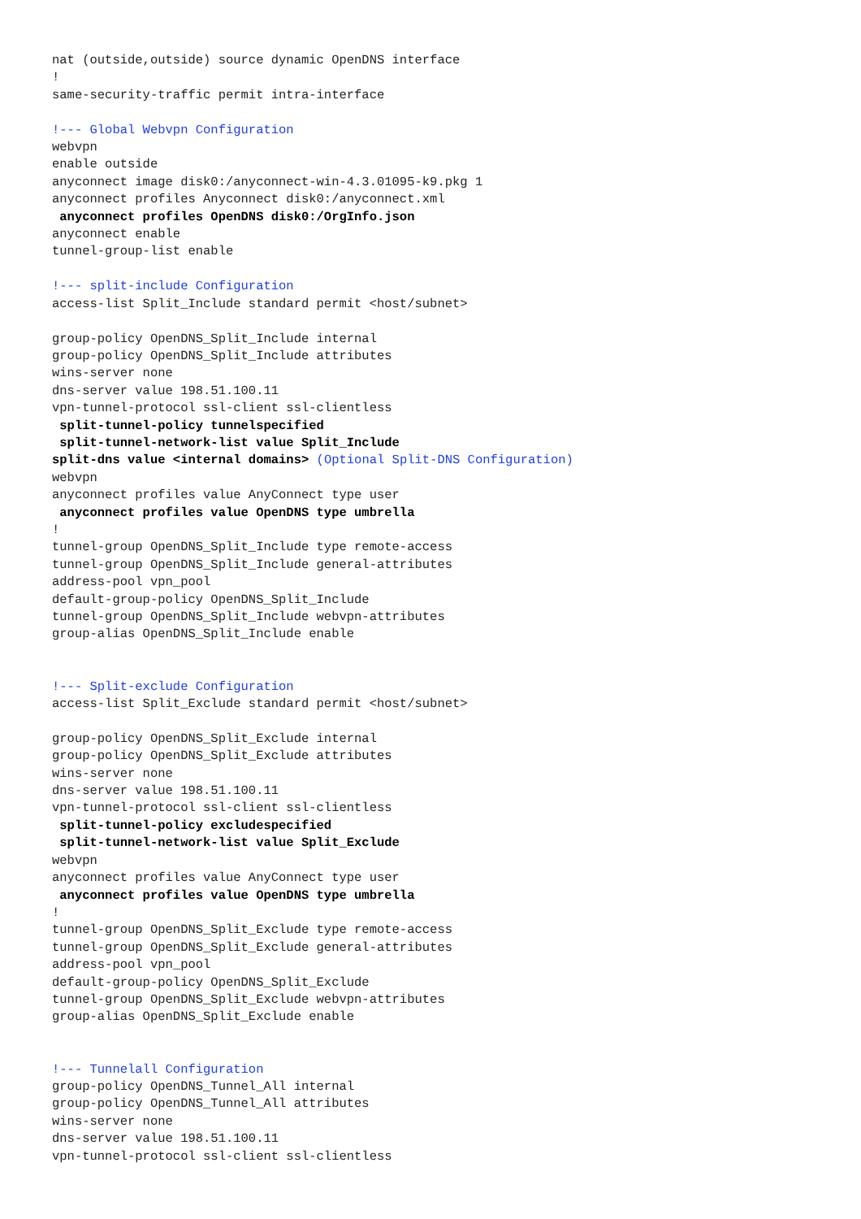nat (outside,outside) source dynamic OpenDNS interface
!
same-security-traffic permit intra-interface

!--- Global Webvpn Configuration
webvpn
enable outside
anyconnect image disk0:/anyconnect-win-4.3.01095-k9.pkg 1
anyconnect profiles Anyconnect disk0:/anyconnect.xml
 anyconnect profiles OpenDNS disk0:/OrgInfo.json
anyconnect enable
tunnel-group-list enable

!--- split-include Configuration
access-list Split_Include standard permit <host/subnet>

group-policy OpenDNS_Split_Include internal
group-policy OpenDNS_Split_Include attributes
wins-server none
dns-server value 198.51.100.11
vpn-tunnel-protocol ssl-client ssl-clientless
 split-tunnel-policy tunnelspecified
 split-tunnel-network-list value Split_Include
split-dns value <internal domains> (Optional Split-DNS Configuration)
webvpn
anyconnect profiles value AnyConnect type user
 anyconnect profiles value OpenDNS type umbrella
!
tunnel-group OpenDNS_Split_Include type remote-access
tunnel-group OpenDNS_Split_Include general-attributes
address-pool vpn_pool
default-group-policy OpenDNS_Split_Include
tunnel-group OpenDNS_Split_Include webvpn-attributes
group-alias OpenDNS_Split_Include enable


!--- Split-exclude Configuration
access-list Split_Exclude standard permit <host/subnet>

group-policy OpenDNS_Split_Exclude internal
group-policy OpenDNS_Split_Exclude attributes
wins-server none
dns-server value 198.51.100.11
vpn-tunnel-protocol ssl-client ssl-clientless
 split-tunnel-policy excludespecified
 split-tunnel-network-list value Split_Exclude
webvpn
anyconnect profiles value AnyConnect type user
 anyconnect profiles value OpenDNS type umbrella
!
tunnel-group OpenDNS_Split_Exclude type remote-access
tunnel-group OpenDNS_Split_Exclude general-attributes
address-pool vpn_pool
default-group-policy OpenDNS_Split_Exclude
tunnel-group OpenDNS_Split_Exclude webvpn-attributes
group-alias OpenDNS_Split_Exclude enable


!--- Tunnelall Configuration
group-policy OpenDNS_Tunnel_All internal
group-policy OpenDNS_Tunnel_All attributes
wins-server none
dns-server value 198.51.100.11
vpn-tunnel-protocol ssl-client ssl-clientless